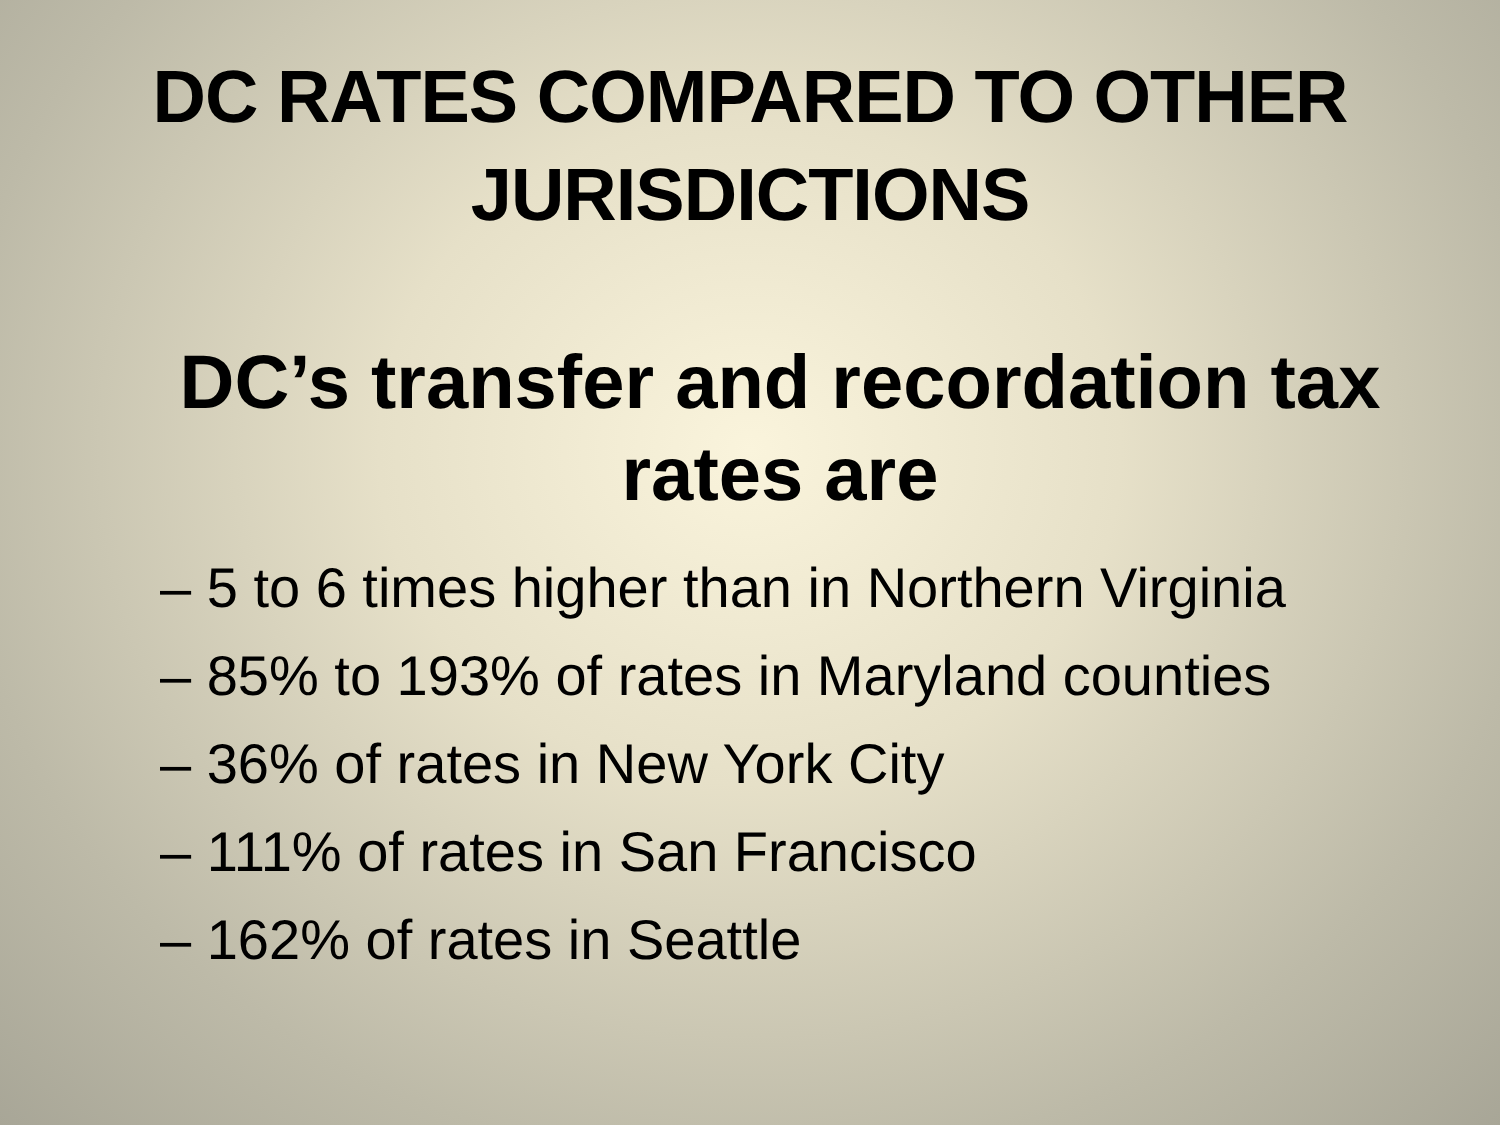DC RATES COMPARED TO OTHER
JURISDICTIONS
DC’s transfer and recordation tax rates are
– 5 to 6 times higher than in Northern Virginia
– 85% to 193% of rates in Maryland counties
– 36% of rates in New York City
– 111% of rates in San Francisco
– 162% of rates in Seattle